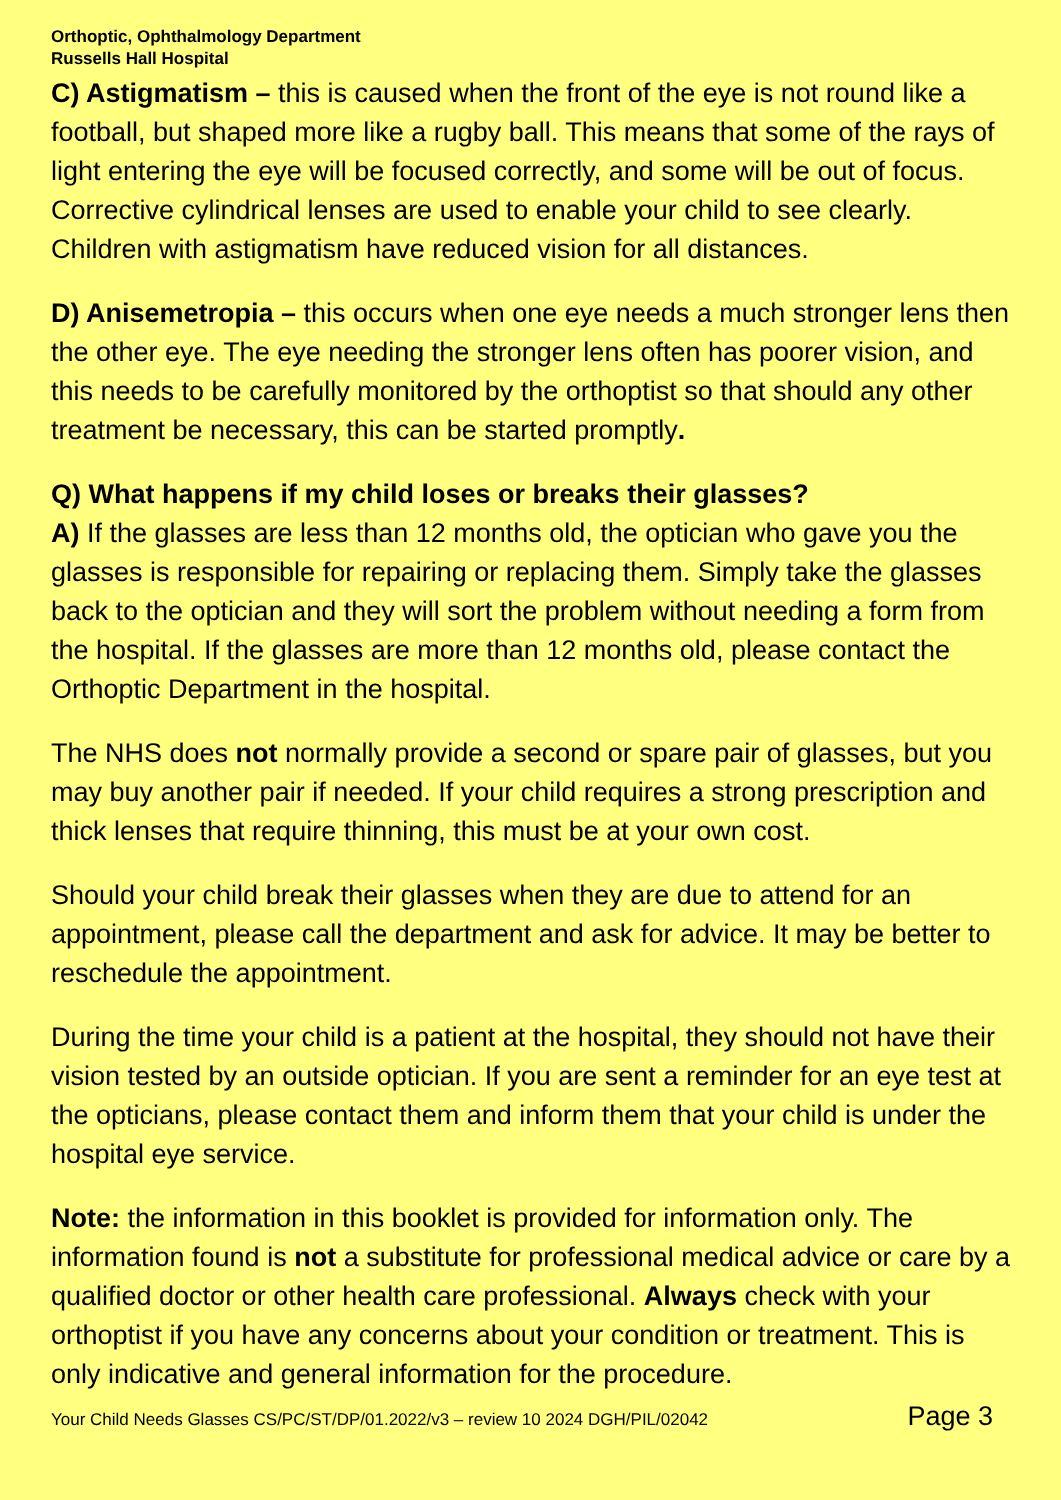Orthoptic, Ophthalmology Department
Russells Hall Hospital
C) Astigmatism – this is caused when the front of the eye is not round like a football, but shaped more like a rugby ball. This means that some of the rays of light entering the eye will be focused correctly, and some will be out of focus. Corrective cylindrical lenses are used to enable your child to see clearly. Children with astigmatism have reduced vision for all distances.
D) Anisemetropia – this occurs when one eye needs a much stronger lens then the other eye. The eye needing the stronger lens often has poorer vision, and this needs to be carefully monitored by the orthoptist so that should any other treatment be necessary, this can be started promptly.
Q) What happens if my child loses or breaks their glasses?
A) If the glasses are less than 12 months old, the optician who gave you the glasses is responsible for repairing or replacing them. Simply take the glasses back to the optician and they will sort the problem without needing a form from the hospital. If the glasses are more than 12 months old, please contact the Orthoptic Department in the hospital.
The NHS does not normally provide a second or spare pair of glasses, but you may buy another pair if needed. If your child requires a strong prescription and thick lenses that require thinning, this must be at your own cost.
Should your child break their glasses when they are due to attend for an appointment, please call the department and ask for advice. It may be better to reschedule the appointment.
During the time your child is a patient at the hospital, they should not have their vision tested by an outside optician. If you are sent a reminder for an eye test at the opticians, please contact them and inform them that your child is under the hospital eye service.
Note: the information in this booklet is provided for information only. The information found is not a substitute for professional medical advice or care by a qualified doctor or other health care professional. Always check with your orthoptist if you have any concerns about your condition or treatment. This is only indicative and general information for the procedure.
Your Child Needs Glasses CS/PC/ST/DP/01.2022/v3 – review 10 2024 DGH/PIL/02042 Page 3